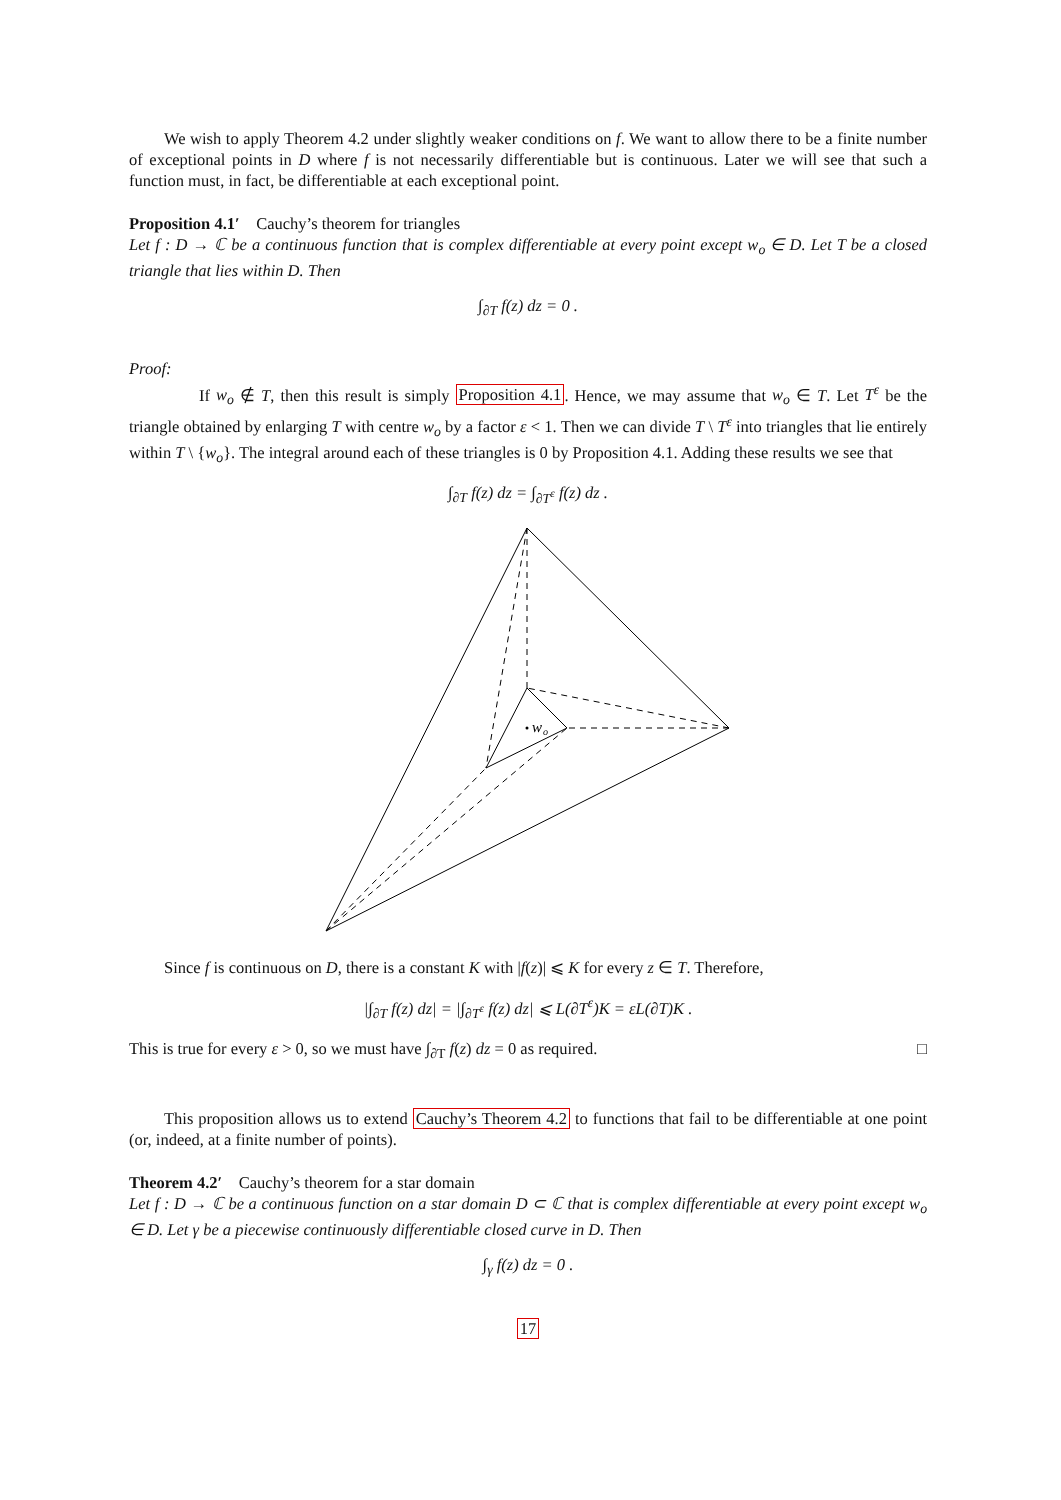We wish to apply Theorem 4.2 under slightly weaker conditions on f. We want to allow there to be a finite number of exceptional points in D where f is not necessarily differentiable but is continuous. Later we will see that such a function must, in fact, be differentiable at each exceptional point.
Proposition 4.1′ Cauchy’s theorem for triangles
Let f : D → ℂ be a continuous function that is complex differentiable at every point except w<sub>o</sub> ∈ D. Let T be a closed triangle that lies within D. Then
∫<sub>∂T</sub> f(z) dz = 0 .
Proof:
If w<sub>o</sub> ∉ T, then this result is simply Proposition 4.1. Hence, we may assume that w<sub>o</sub> ∈ T. Let T<sup>ε</sup> be the triangle obtained by enlarging T with centre w<sub>o</sub> by a factor ε < 1. Then we can divide T \ T<sup>ε</sup> into triangles that lie entirely within T \ {w<sub>o</sub>}. The integral around each of these triangles is 0 by Proposition 4.1. Adding these results we see that
∫<sub>∂T</sub> f(z) dz = ∫<sub>∂T<sup>ε</sup></sub> f(z) dz .
w
o
Since f is continuous on D, there is a constant K with |f(z)| ⩽ K for every z ∈ T. Therefore,
|∫<sub>∂T</sub> f(z) dz| = |∫<sub>∂T<sup>ε</sup></sub> f(z) dz| ⩽ L(∂T<sup>ε</sup>)K = εL(∂T)K .
This is true for every ε > 0, so we must have ∫<sub>∂T</sub> f(z) dz = 0 as required. □
This proposition allows us to extend Cauchy’s Theorem 4.2 to functions that fail to be differentiable at one point (or, indeed, at a finite number of points).
Theorem 4.2′ Cauchy’s theorem for a star domain
Let f : D → ℂ be a continuous function on a star domain D ⊂ ℂ that is complex differentiable at every point except w<sub>o</sub> ∈ D. Let γ be a piecewise continuously differentiable closed curve in D. Then
∫<sub>γ</sub> f(z) dz = 0 .
17